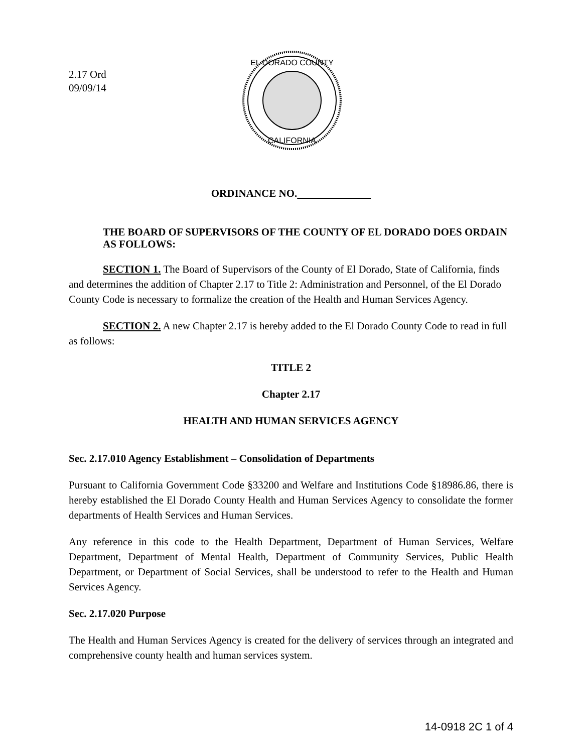2.17 Ord
09/09/14
EL DORADO COUNTY
CALIFORNIA
ORDINANCE NO.
THE BOARD OF SUPERVISORS OF THE COUNTY OF EL DORADO DOES ORDAIN AS FOLLOWS:
SECTION 1. The Board of Supervisors of the County of El Dorado, State of California, finds and determines the addition of Chapter 2.17 to Title 2: Administration and Personnel, of the El Dorado County Code is necessary to formalize the creation of the Health and Human Services Agency.
SECTION 2. A new Chapter 2.17 is hereby added to the El Dorado County Code to read in full as follows:
TITLE 2
Chapter 2.17
HEALTH AND HUMAN SERVICES AGENCY
Sec. 2.17.010 Agency Establishment – Consolidation of Departments
Pursuant to California Government Code §33200 and Welfare and Institutions Code §18986.86, there is hereby established the El Dorado County Health and Human Services Agency to consolidate the former departments of Health Services and Human Services.
Any reference in this code to the Health Department, Department of Human Services, Welfare Department, Department of Mental Health, Department of Community Services, Public Health Department, or Department of Social Services, shall be understood to refer to the Health and Human Services Agency.
Sec. 2.17.020 Purpose
The Health and Human Services Agency is created for the delivery of services through an integrated and comprehensive county health and human services system.
14-0918 2C 1 of 4